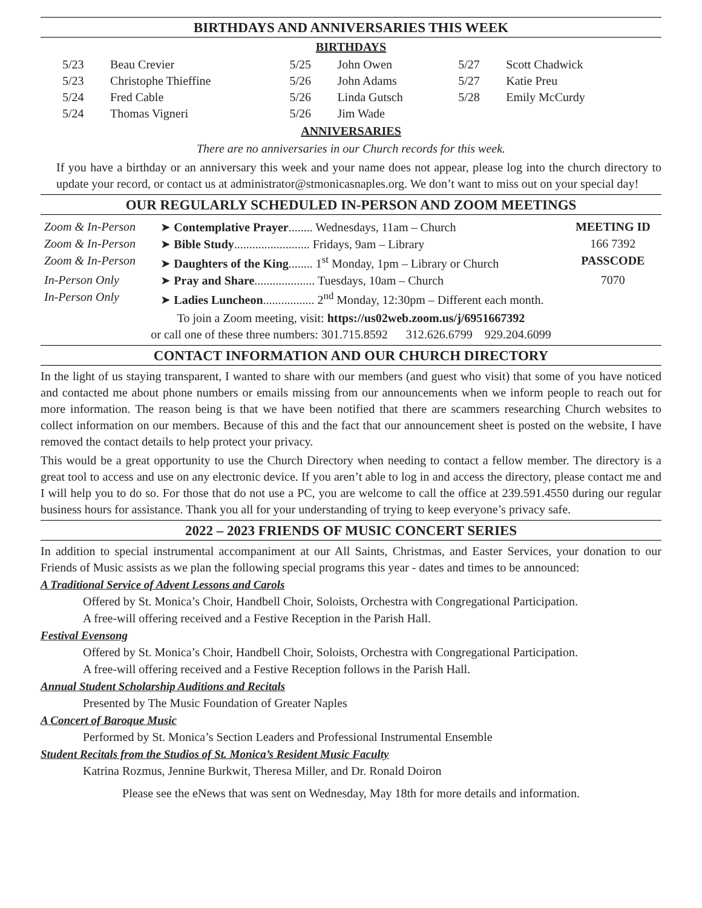BIRTHDAYS AND ANNIVERSARIES THIS WEEK
BIRTHDAYS
| 5/23 | Beau Crevier | 5/25 | John Owen | 5/27 | Scott Chadwick |
| 5/23 | Christophe Thieffine | 5/26 | John Adams | 5/27 | Katie Preu |
| 5/24 | Fred Cable | 5/26 | Linda Gutsch | 5/28 | Emily McCurdy |
| 5/24 | Thomas Vigneri | 5/26 | Jim Wade | | |
ANNIVERSARIES
There are no anniversaries in our Church records for this week.
If you have a birthday or an anniversary this week and your name does not appear, please log into the church directory to update your record, or contact us at administrator@stmonicasnaples.org. We don’t want to miss out on your special day!
OUR REGULARLY SCHEDULED IN-PERSON AND ZOOM MEETINGS
| Zoom & In-Person | ➤ Contemplative Prayer ........ Wednesdays, 11am – Church | MEETING ID |
| Zoom & In-Person | ➤ Bible Study ......................... Fridays, 9am – Library | 166 7392 |
| Zoom & In-Person | ➤ Daughters of the King ........ 1<sup>st</sup> Monday, 1pm – Library or Church | PASSCODE |
| In-Person Only | ➤ Pray and Share .................... Tuesdays, 10am – Church | 7070 |
| In-Person Only | ➤ Ladies Luncheon ................. 2<sup>nd</sup> Monday, 12:30pm – Different each month. | |
To join a Zoom meeting, visit: https://us02web.zoom.us/j/6951667392
or call one of these three numbers: 301.715.8592 312.626.6799 929.204.6099
CONTACT INFORMATION AND OUR CHURCH DIRECTORY
In the light of us staying transparent, I wanted to share with our members (and guest who visit) that some of you have noticed and contacted me about phone numbers or emails missing from our announcements when we inform people to reach out for more information. The reason being is that we have been notified that there are scammers researching Church websites to collect information on our members. Because of this and the fact that our announcement sheet is posted on the website, I have removed the contact details to help protect your privacy.
This would be a great opportunity to use the Church Directory when needing to contact a fellow member. The directory is a great tool to access and use on any electronic device. If you aren’t able to log in and access the directory, please contact me and I will help you to do so. For those that do not use a PC, you are welcome to call the office at 239.591.4550 during our regular business hours for assistance. Thank you all for your understanding of trying to keep everyone’s privacy safe.
2022 – 2023 FRIENDS OF MUSIC CONCERT SERIES
In addition to special instrumental accompaniment at our All Saints, Christmas, and Easter Services, your donation to our Friends of Music assists as we plan the following special programs this year - dates and times to be announced:
A Traditional Service of Advent Lessons and Carols
Offered by St. Monica’s Choir, Handbell Choir, Soloists, Orchestra with Congregational Participation.
A free-will offering received and a Festive Reception in the Parish Hall.
Festival Evensong
Offered by St. Monica’s Choir, Handbell Choir, Soloists, Orchestra with Congregational Participation.
A free-will offering received and a Festive Reception follows in the Parish Hall.
Annual Student Scholarship Auditions and Recitals
Presented by The Music Foundation of Greater Naples
A Concert of Baroque Music
Performed by St. Monica’s Section Leaders and Professional Instrumental Ensemble
Student Recitals from the Studios of St. Monica’s Resident Music Faculty
Katrina Rozmus, Jennine Burkwit, Theresa Miller, and Dr. Ronald Doiron
Please see the eNews that was sent on Wednesday, May 18th for more details and information.